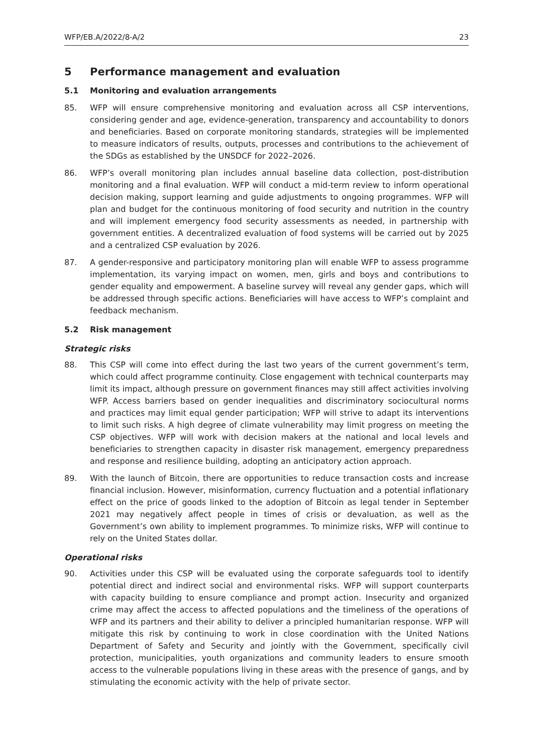WFP/EB.A/2022/8-A/2 23
5 Performance management and evaluation
5.1 Monitoring and evaluation arrangements
85. WFP will ensure comprehensive monitoring and evaluation across all CSP interventions, considering gender and age, evidence-generation, transparency and accountability to donors and beneficiaries. Based on corporate monitoring standards, strategies will be implemented to measure indicators of results, outputs, processes and contributions to the achievement of the SDGs as established by the UNSDCF for 2022–2026.
86. WFP’s overall monitoring plan includes annual baseline data collection, post-distribution monitoring and a final evaluation. WFP will conduct a mid-term review to inform operational decision making, support learning and guide adjustments to ongoing programmes. WFP will plan and budget for the continuous monitoring of food security and nutrition in the country and will implement emergency food security assessments as needed, in partnership with government entities. A decentralized evaluation of food systems will be carried out by 2025 and a centralized CSP evaluation by 2026.
87. A gender-responsive and participatory monitoring plan will enable WFP to assess programme implementation, its varying impact on women, men, girls and boys and contributions to gender equality and empowerment. A baseline survey will reveal any gender gaps, which will be addressed through specific actions. Beneficiaries will have access to WFP’s complaint and feedback mechanism.
5.2 Risk management
Strategic risks
88. This CSP will come into effect during the last two years of the current government’s term, which could affect programme continuity. Close engagement with technical counterparts may limit its impact, although pressure on government finances may still affect activities involving WFP. Access barriers based on gender inequalities and discriminatory sociocultural norms and practices may limit equal gender participation; WFP will strive to adapt its interventions to limit such risks. A high degree of climate vulnerability may limit progress on meeting the CSP objectives. WFP will work with decision makers at the national and local levels and beneficiaries to strengthen capacity in disaster risk management, emergency preparedness and response and resilience building, adopting an anticipatory action approach.
89. With the launch of Bitcoin, there are opportunities to reduce transaction costs and increase financial inclusion. However, misinformation, currency fluctuation and a potential inflationary effect on the price of goods linked to the adoption of Bitcoin as legal tender in September 2021 may negatively affect people in times of crisis or devaluation, as well as the Government’s own ability to implement programmes. To minimize risks, WFP will continue to rely on the United States dollar.
Operational risks
90. Activities under this CSP will be evaluated using the corporate safeguards tool to identify potential direct and indirect social and environmental risks. WFP will support counterparts with capacity building to ensure compliance and prompt action. Insecurity and organized crime may affect the access to affected populations and the timeliness of the operations of WFP and its partners and their ability to deliver a principled humanitarian response. WFP will mitigate this risk by continuing to work in close coordination with the United Nations Department of Safety and Security and jointly with the Government, specifically civil protection, municipalities, youth organizations and community leaders to ensure smooth access to the vulnerable populations living in these areas with the presence of gangs, and by stimulating the economic activity with the help of private sector.